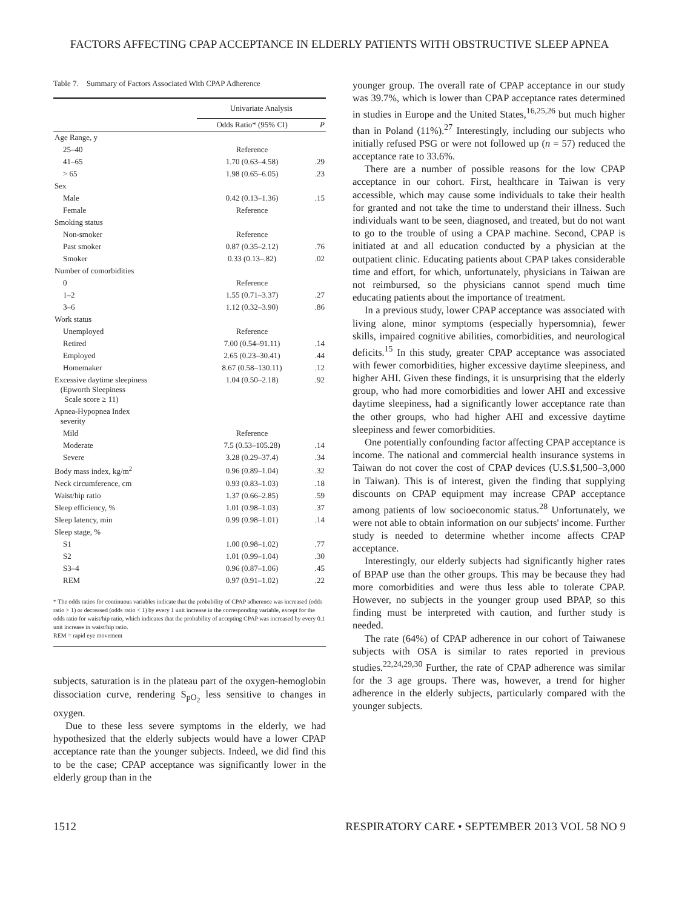FACTORS AFFECTING CPAP ACCEPTANCE IN ELDERLY PATIENTS WITH OBSTRUCTIVE SLEEP APNEA
Table 7. Summary of Factors Associated With CPAP Adherence
| | Univariate Analysis | |
| --- | --- | --- |
| | Odds Ratio* (95% CI) | P |
| Age Range, y | | |
| 25–40 | Reference | |
| 41–65 | 1.70 (0.63–4.58) | .29 |
| > 65 | 1.98 (0.65–6.05) | .23 |
| Sex | | |
| Male | 0.42 (0.13–1.36) | .15 |
| Female | Reference | |
| Smoking status | | |
| Non-smoker | Reference | |
| Past smoker | 0.87 (0.35–2.12) | .76 |
| Smoker | 0.33 (0.13–.82) | .02 |
| Number of comorbidities | | |
| 0 | Reference | |
| 1–2 | 1.55 (0.71–3.37) | .27 |
| 3–6 | 1.12 (0.32–3.90) | .86 |
| Work status | | |
| Unemployed | Reference | |
| Retired | 7.00 (0.54–91.11) | .14 |
| Employed | 2.65 (0.23–30.41) | .44 |
| Homemaker | 8.67 (0.58–130.11) | .12 |
| Excessive daytime sleepiness (Epworth Sleepiness Scale score ≥ 11) | 1.04 (0.50–2.18) | .92 |
| Apnea-Hypopnea Index severity | | |
| Mild | Reference | |
| Moderate | 7.5 (0.53–105.28) | .14 |
| Severe | 3.28 (0.29–37.4) | .34 |
| Body mass index, kg/m<sup>2</sup> | 0.96 (0.89–1.04) | .32 |
| Neck circumference, cm | 0.93 (0.83–1.03) | .18 |
| Waist/hip ratio | 1.37 (0.66–2.85) | .59 |
| Sleep efficiency, % | 1.01 (0.98–1.03) | .37 |
| Sleep latency, min | 0.99 (0.98–1.01) | .14 |
| Sleep stage, % | | |
| S1 | 1.00 (0.98–1.02) | .77 |
| S2 | 1.01 (0.99–1.04) | .30 |
| S3–4 | 0.96 (0.87–1.06) | .45 |
| REM | 0.97 (0.91–1.02) | .22 |
* The odds ratios for continuous variables indicate that the probability of CPAP adherence was increased (odds ratio > 1) or decreased (odds ratio < 1) by every 1 unit increase in the corresponding variable, except for the odds ratio for waist/hip ratio, which indicates that the probability of accepting CPAP was increased by every 0.1 unit increase in waist/hip ratio.
REM = rapid eye movement
subjects, saturation is in the plateau part of the oxygen-hemoglobin dissociation curve, rendering S<sub>pO<sub>2</sub></sub> less sensitive to changes in oxygen.
Due to these less severe symptoms in the elderly, we had hypothesized that the elderly subjects would have a lower CPAP acceptance rate than the younger subjects. Indeed, we did find this to be the case; CPAP acceptance was significantly lower in the elderly group than in the
younger group. The overall rate of CPAP acceptance in our study was 39.7%, which is lower than CPAP acceptance rates determined in studies in Europe and the United States,<sup>16,25,26</sup> but much higher than in Poland (11%).<sup>27</sup> Interestingly, including our subjects who initially refused PSG or were not followed up (n = 57) reduced the acceptance rate to 33.6%.
There are a number of possible reasons for the low CPAP acceptance in our cohort. First, healthcare in Taiwan is very accessible, which may cause some individuals to take their health for granted and not take the time to understand their illness. Such individuals want to be seen, diagnosed, and treated, but do not want to go to the trouble of using a CPAP machine. Second, CPAP is initiated at and all education conducted by a physician at the outpatient clinic. Educating patients about CPAP takes considerable time and effort, for which, unfortunately, physicians in Taiwan are not reimbursed, so the physicians cannot spend much time educating patients about the importance of treatment.
In a previous study, lower CPAP acceptance was associated with living alone, minor symptoms (especially hypersomnia), fewer skills, impaired cognitive abilities, comorbidities, and neurological deficits.<sup>15</sup> In this study, greater CPAP acceptance was associated with fewer comorbidities, higher excessive daytime sleepiness, and higher AHI. Given these findings, it is unsurprising that the elderly group, who had more comorbidities and lower AHI and excessive daytime sleepiness, had a significantly lower acceptance rate than the other groups, who had higher AHI and excessive daytime sleepiness and fewer comorbidities.
One potentially confounding factor affecting CPAP acceptance is income. The national and commercial health insurance systems in Taiwan do not cover the cost of CPAP devices (U.S.$1,500–3,000 in Taiwan). This is of interest, given the finding that supplying discounts on CPAP equipment may increase CPAP acceptance among patients of low socioeconomic status.<sup>28</sup> Unfortunately, we were not able to obtain information on our subjects' income. Further study is needed to determine whether income affects CPAP acceptance.
Interestingly, our elderly subjects had significantly higher rates of BPAP use than the other groups. This may be because they had more comorbidities and were thus less able to tolerate CPAP. However, no subjects in the younger group used BPAP, so this finding must be interpreted with caution, and further study is needed.
The rate (64%) of CPAP adherence in our cohort of Taiwanese subjects with OSA is similar to rates reported in previous studies.<sup>22,24,29,30</sup> Further, the rate of CPAP adherence was similar for the 3 age groups. There was, however, a trend for higher adherence in the elderly subjects, particularly compared with the younger subjects.
1512 RESPIRATORY CARE • SEPTEMBER 2013 VOL 58 NO 9